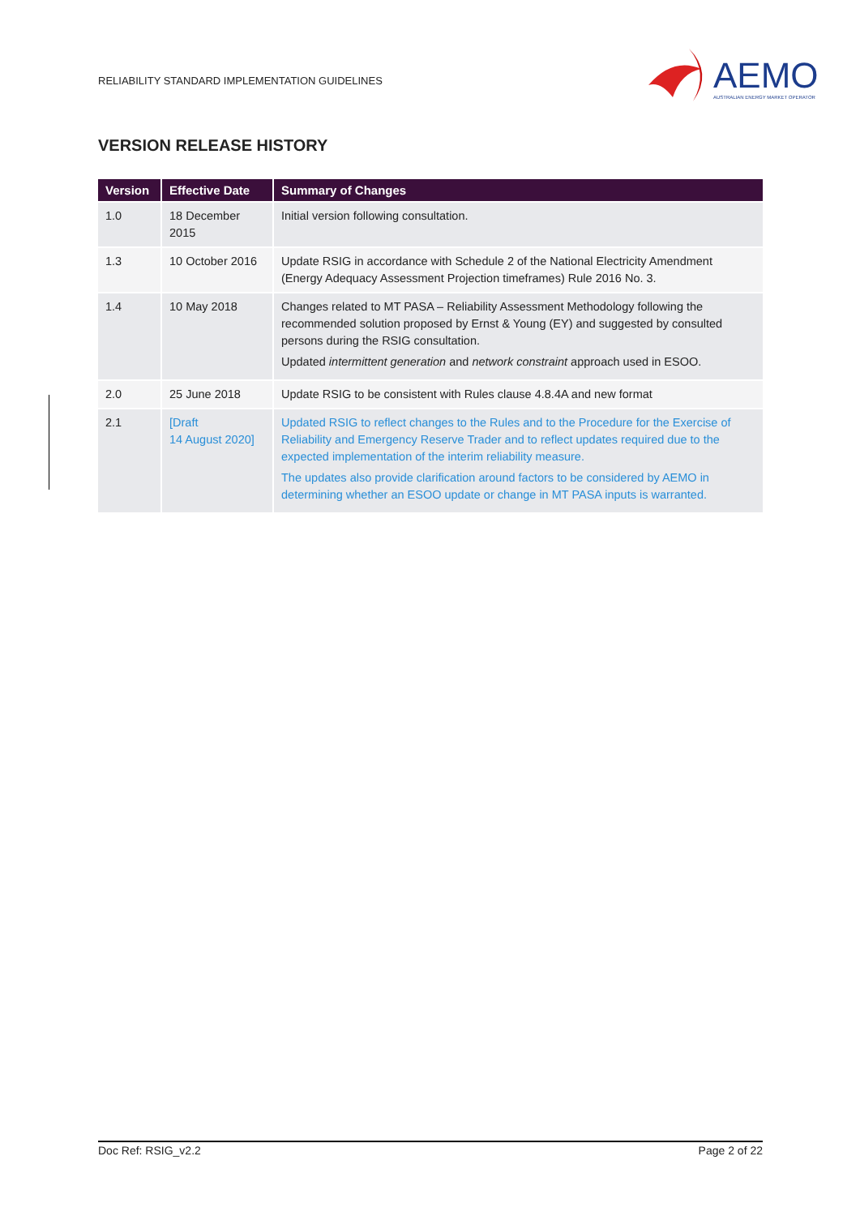RELIABILITY STANDARD IMPLEMENTATION GUIDELINES
AEMO
AUSTRALIAN ENERGY MARKET OPERATOR
VERSION RELEASE HISTORY
| Version | Effective Date | Summary of Changes |
| --- | --- | --- |
| 1.0 | 18 December 2015 | Initial version following consultation. |
| 1.3 | 10 October 2016 | Update RSIG in accordance with Schedule 2 of the National Electricity Amendment (Energy Adequacy Assessment Projection timeframes) Rule 2016 No. 3. |
| 1.4 | 10 May 2018 | Changes related to MT PASA – Reliability Assessment Methodology following the recommended solution proposed by Ernst & Young (EY) and suggested by consulted persons during the RSIG consultation. Updated intermittent generation and network constraint approach used in ESOO. |
| 2.0 | 25 June 2018 | Update RSIG to be consistent with Rules clause 4.8.4A and new format |
| 2.1 | [Draft 14 August 2020] | Updated RSIG to reflect changes to the Rules and to the Procedure for the Exercise of Reliability and Emergency Reserve Trader and to reflect updates required due to the expected implementation of the interim reliability measure. The updates also provide clarification around factors to be considered by AEMO in determining whether an ESOO update or change in MT PASA inputs is warranted. |
Doc Ref: RSIG_v2.2 Page 2 of 22